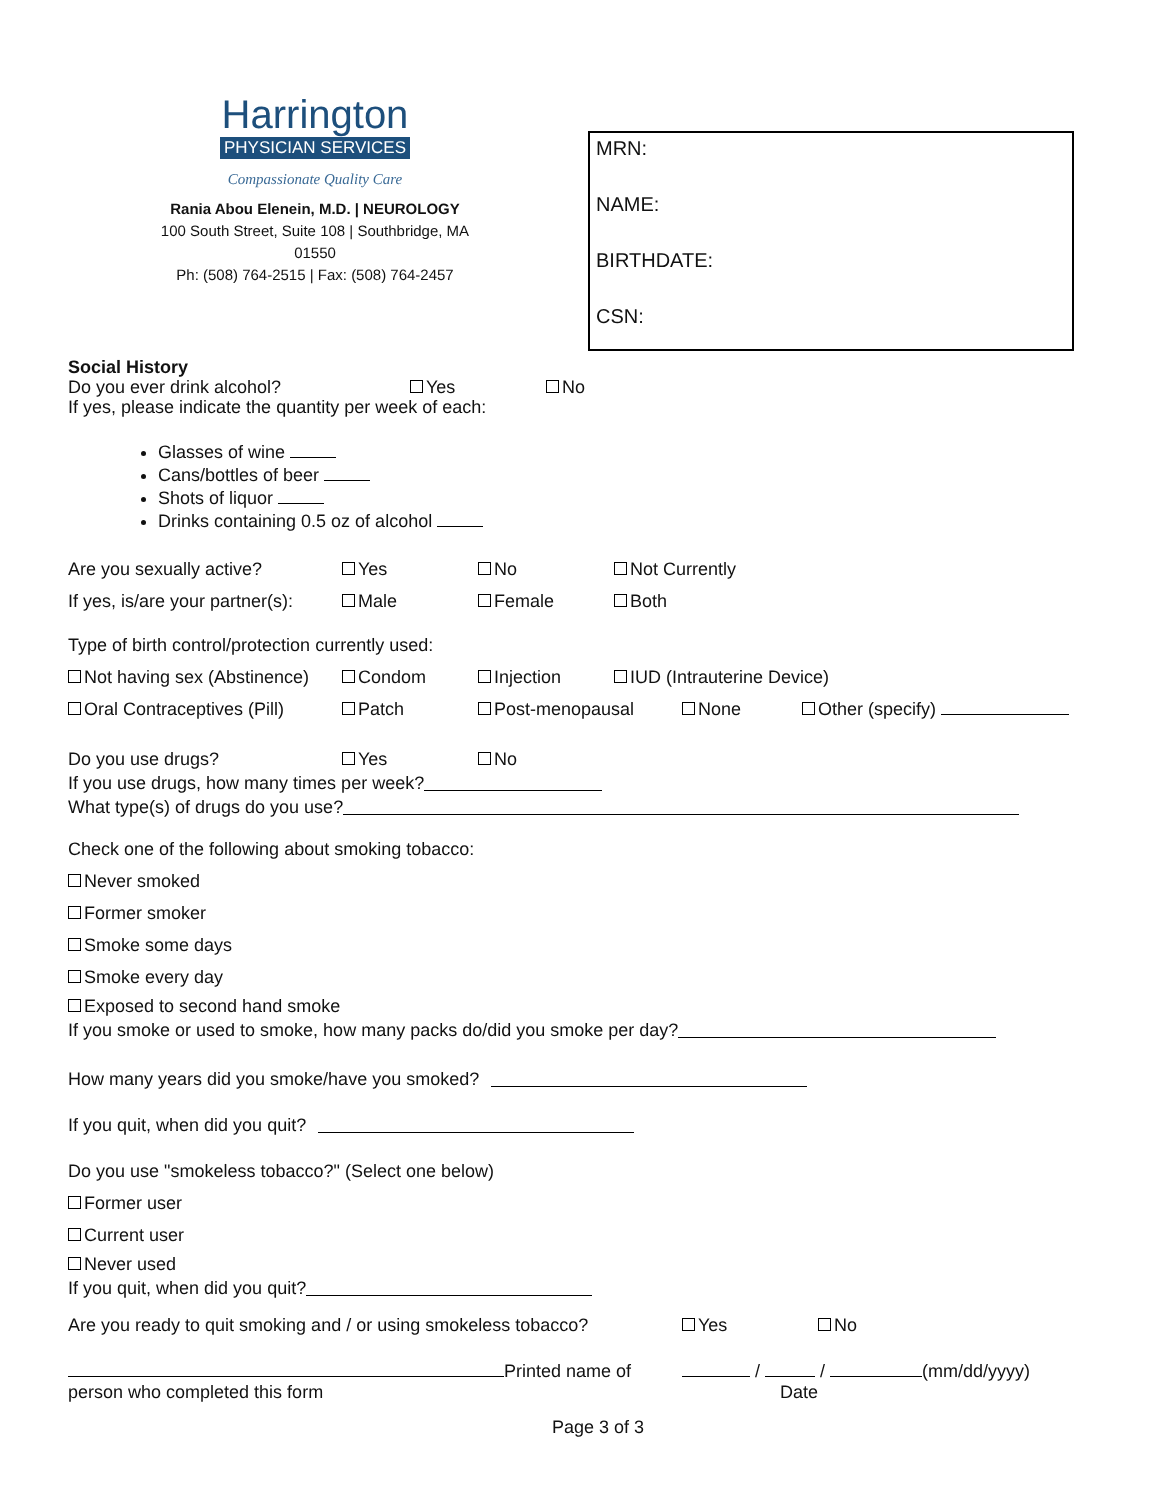Harrington
PHYSICIAN SERVICES
Compassionate Quality Care
Rania Abou Elenein, M.D. | NEUROLOGY
100 South Street, Suite 108 | Southbridge, MA 01550
Ph: (508) 764-2515 | Fax: (508) 764-2457
MRN:
NAME:
BIRTHDATE:
CSN:
Social History
Do you ever drink alcohol? Yes No
If yes, please indicate the quantity per week of each:
Glasses of wine
Cans/bottles of beer
Shots of liquor
Drinks containing 0.5 oz of alcohol
Are you sexually active? Yes No Not Currently
If yes, is/are your partner(s): Male Female Both
Type of birth control/protection currently used:
Not having sex (Abstinence) Condom Injection IUD (Intrauterine Device)
Oral Contraceptives (Pill) Patch Post-menopausal None Other (specify)
Do you use drugs? Yes No
If you use drugs, how many times per week?
What type(s) of drugs do you use?
Check one of the following about smoking tobacco:
Never smoked
Former smoker
Smoke some days
Smoke every day
Exposed to second hand smoke
If you smoke or used to smoke, how many packs do/did you smoke per day?
How many years did you smoke/have you smoked?
If you quit, when did you quit?
Do you use "smokeless tobacco?" (Select one below)
Former user
Current user
Never used
If you quit, when did you quit?
Are you ready to quit smoking and / or using smokeless tobacco? Yes No
Printed name of person who completed this form / / (mm/dd/yyyy)
Date
Page 3 of 3